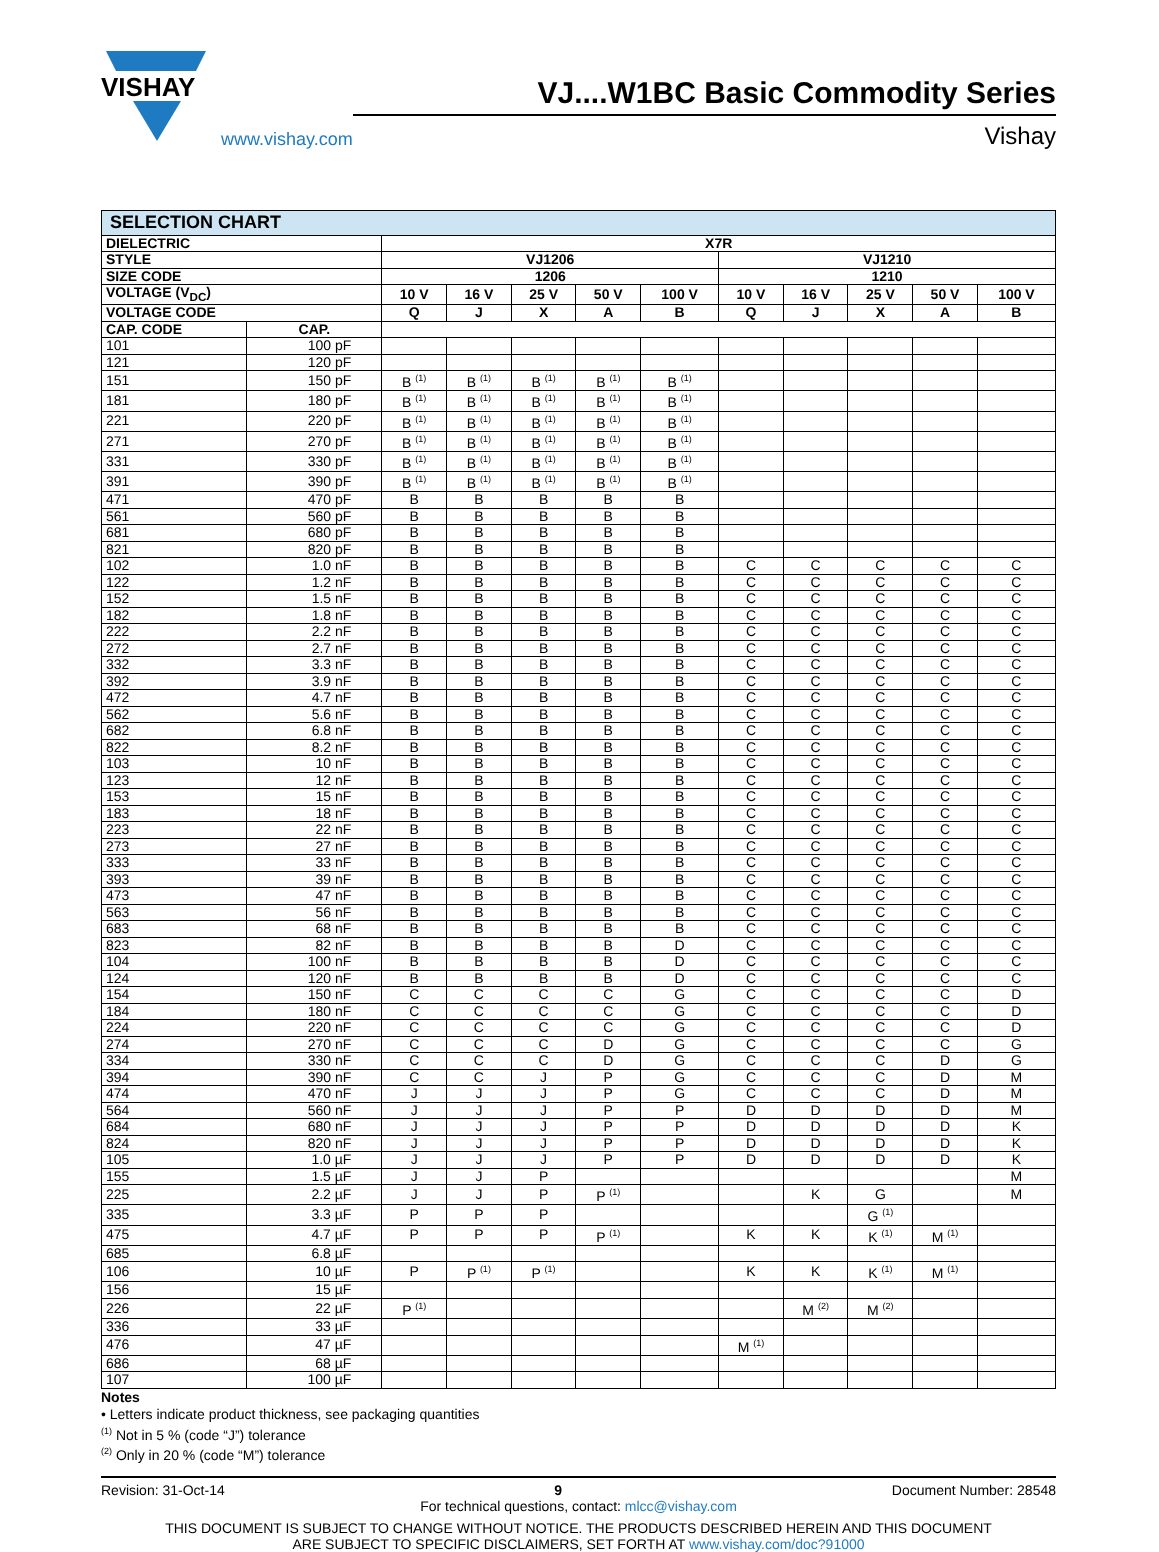VISHAY
www.vishay.com
VJ....W1BC Basic Commodity Series
Vishay
| SELECTION CHART | | | | | | | | | | | |
| --- | --- | --- | --- | --- | --- | --- | --- | --- | --- | --- | --- |
| DIELECTRIC | | X7R | | | | | | | | | |
| STYLE | | VJ1206 | | | | | VJ1210 | | | | |
| SIZE CODE | | 1206 | | | | | 1210 | | | | |
| VOLTAGE (V<sub>DC</sub>) | | 10 V | 16 V | 25 V | 50 V | 100 V | 10 V | 16 V | 25 V | 50 V | 100 V |
| VOLTAGE CODE | | Q | J | X | A | B | Q | J | X | A | B |
| CAP. CODE | CAP. | | | | | | | | | | |
| 101 | 100 pF | | | | | | | | | | |
| 121 | 120 pF | | | | | | | | | | |
| 151 | 150 pF | B <sup>(1)</sup> | B <sup>(1)</sup> | B <sup>(1)</sup> | B <sup>(1)</sup> | B <sup>(1)</sup> | | | | | |
| 181 | 180 pF | B <sup>(1)</sup> | B <sup>(1)</sup> | B <sup>(1)</sup> | B <sup>(1)</sup> | B <sup>(1)</sup> | | | | | |
| 221 | 220 pF | B <sup>(1)</sup> | B <sup>(1)</sup> | B <sup>(1)</sup> | B <sup>(1)</sup> | B <sup>(1)</sup> | | | | | |
| 271 | 270 pF | B <sup>(1)</sup> | B <sup>(1)</sup> | B <sup>(1)</sup> | B <sup>(1)</sup> | B <sup>(1)</sup> | | | | | |
| 331 | 330 pF | B <sup>(1)</sup> | B <sup>(1)</sup> | B <sup>(1)</sup> | B <sup>(1)</sup> | B <sup>(1)</sup> | | | | | |
| 391 | 390 pF | B <sup>(1)</sup> | B <sup>(1)</sup> | B <sup>(1)</sup> | B <sup>(1)</sup> | B <sup>(1)</sup> | | | | | |
| 471 | 470 pF | B | B | B | B | B | | | | | |
| 561 | 560 pF | B | B | B | B | B | | | | | |
| 681 | 680 pF | B | B | B | B | B | | | | | |
| 821 | 820 pF | B | B | B | B | B | | | | | |
| 102 | 1.0 nF | B | B | B | B | B | C | C | C | C | C |
| 122 | 1.2 nF | B | B | B | B | B | C | C | C | C | C |
| 152 | 1.5 nF | B | B | B | B | B | C | C | C | C | C |
| 182 | 1.8 nF | B | B | B | B | B | C | C | C | C | C |
| 222 | 2.2 nF | B | B | B | B | B | C | C | C | C | C |
| 272 | 2.7 nF | B | B | B | B | B | C | C | C | C | C |
| 332 | 3.3 nF | B | B | B | B | B | C | C | C | C | C |
| 392 | 3.9 nF | B | B | B | B | B | C | C | C | C | C |
| 472 | 4.7 nF | B | B | B | B | B | C | C | C | C | C |
| 562 | 5.6 nF | B | B | B | B | B | C | C | C | C | C |
| 682 | 6.8 nF | B | B | B | B | B | C | C | C | C | C |
| 822 | 8.2 nF | B | B | B | B | B | C | C | C | C | C |
| 103 | 10 nF | B | B | B | B | B | C | C | C | C | C |
| 123 | 12 nF | B | B | B | B | B | C | C | C | C | C |
| 153 | 15 nF | B | B | B | B | B | C | C | C | C | C |
| 183 | 18 nF | B | B | B | B | B | C | C | C | C | C |
| 223 | 22 nF | B | B | B | B | B | C | C | C | C | C |
| 273 | 27 nF | B | B | B | B | B | C | C | C | C | C |
| 333 | 33 nF | B | B | B | B | B | C | C | C | C | C |
| 393 | 39 nF | B | B | B | B | B | C | C | C | C | C |
| 473 | 47 nF | B | B | B | B | B | C | C | C | C | C |
| 563 | 56 nF | B | B | B | B | B | C | C | C | C | C |
| 683 | 68 nF | B | B | B | B | B | C | C | C | C | C |
| 823 | 82 nF | B | B | B | B | D | C | C | C | C | C |
| 104 | 100 nF | B | B | B | B | D | C | C | C | C | C |
| 124 | 120 nF | B | B | B | B | D | C | C | C | C | C |
| 154 | 150 nF | C | C | C | C | G | C | C | C | C | D |
| 184 | 180 nF | C | C | C | C | G | C | C | C | C | D |
| 224 | 220 nF | C | C | C | C | G | C | C | C | C | D |
| 274 | 270 nF | C | C | C | D | G | C | C | C | C | G |
| 334 | 330 nF | C | C | C | D | G | C | C | C | D | G |
| 394 | 390 nF | C | C | J | P | G | C | C | C | D | M |
| 474 | 470 nF | J | J | J | P | G | C | C | C | D | M |
| 564 | 560 nF | J | J | J | P | P | D | D | D | D | M |
| 684 | 680 nF | J | J | J | P | P | D | D | D | D | K |
| 824 | 820 nF | J | J | J | P | P | D | D | D | D | K |
| 105 | 1.0 µF | J | J | J | P | P | D | D | D | D | K |
| 155 | 1.5 µF | J | J | P | | | | | | | M |
| 225 | 2.2 µF | J | J | P | P <sup>(1)</sup> | | | K | G | | M |
| 335 | 3.3 µF | P | P | P | | | | | G <sup>(1)</sup> | | |
| 475 | 4.7 µF | P | P | P | P <sup>(1)</sup> | | K | K | K <sup>(1)</sup> | M <sup>(1)</sup> | |
| 685 | 6.8 µF | | | | | | | | | | |
| 106 | 10 µF | P | P <sup>(1)</sup> | P <sup>(1)</sup> | | | K | K | K <sup>(1)</sup> | M <sup>(1)</sup> | |
| 156 | 15 µF | | | | | | | | | | |
| 226 | 22 µF | P <sup>(1)</sup> | | | | | | M <sup>(2)</sup> | M <sup>(2)</sup> | | |
| 336 | 33 µF | | | | | | | | | | |
| 476 | 47 µF | | | | | | M <sup>(1)</sup> | | | | |
| 686 | 68 µF | | | | | | | | | | |
| 107 | 100 µF | | | | | | | | | | |
Notes
• Letters indicate product thickness, see packaging quantities
<sup>(1)</sup> Not in 5 % (code “J”) tolerance
<sup>(2)</sup> Only in 20 % (code “M”) tolerance
Revision: 31-Oct-14 9 Document Number: 28548
For technical questions, contact: mlcc@vishay.com
THIS DOCUMENT IS SUBJECT TO CHANGE WITHOUT NOTICE. THE PRODUCTS DESCRIBED HEREIN AND THIS DOCUMENT
ARE SUBJECT TO SPECIFIC DISCLAIMERS, SET FORTH AT www.vishay.com/doc?91000